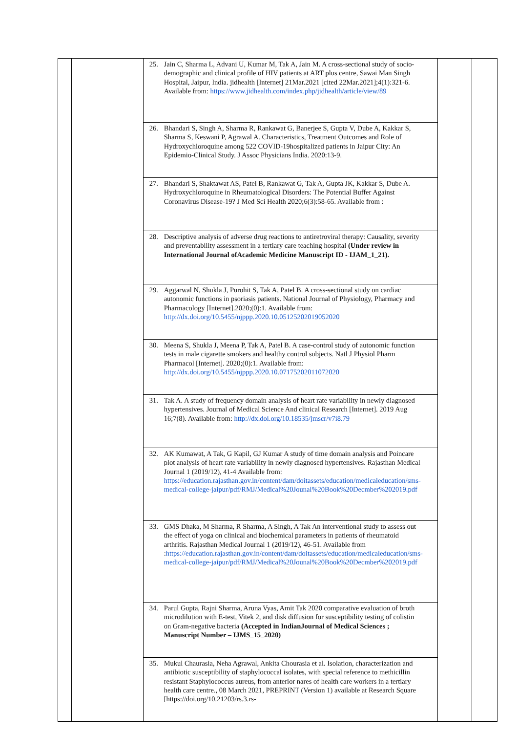| | | 25. Jain C, Sharma L, Advani U, Kumar M, Tak A, Jain M. A cross-sectional study of socio-demographic and clinical profile of HIV patients at ART plus centre, Sawai Man Singh Hospital, Jaipur, India. jidhealth [Internet] 21Mar.2021 [cited 22Mar.2021];4(1):321-6. Available from: https://www.jidhealth.com/index.php/jidhealth/article/view/89 | | |
| | | 26. Bhandari S, Singh A, Sharma R, Rankawat G, Banerjee S, Gupta V, Dube A, Kakkar S, Sharma S, Keswani P, Agrawal A. Characteristics, Treatment Outcomes and Role of Hydroxychloroquine among 522 COVID-19hospitalized patients in Jaipur City: An Epidemio-Clinical Study. J Assoc Physicians India. 2020:13-9. | | |
| | | 27. Bhandari S, Shaktawat AS, Patel B, Rankawat G, Tak A, Gupta JK, Kakkar S, Dube A. Hydroxychloroquine in Rheumatological Disorders: The Potential Buffer Against Coronavirus Disease-19? J Med Sci Health 2020;6(3):58-65. Available from : | | |
| | | 28. Descriptive analysis of adverse drug reactions to antiretroviral therapy: Causality, severity and preventability assessment in a tertiary care teaching hospital (Under review in International Journal ofAcademic Medicine Manuscript ID - IJAM_1_21). | | |
| | | 29. Aggarwal N, Shukla J, Purohit S, Tak A, Patel B. A cross-sectional study on cardiac autonomic functions in psoriasis patients. National Journal of Physiology, Pharmacy and Pharmacology [Internet].2020;(0):1. Available from: http://dx.doi.org/10.5455/njppp.2020.10.05125202019052020 | | |
| | | 30. Meena S, Shukla J, Meena P, Tak A, Patel B. A case-control study of autonomic function tests in male cigarette smokers and healthy control subjects. Natl J Physiol Pharm Pharmacol [Internet]. 2020;(0):1. Available from: http://dx.doi.org/10.5455/njppp.2020.10.07175202011072020 | | |
| | | 31. Tak A. A study of frequency domain analysis of heart rate variability in newly diagnosed hypertensives. Journal of Medical Science And clinical Research [Internet]. 2019 Aug 16;7(8). Available from: http://dx.doi.org/10.18535/jmscr/v7i8.79 | | |
| | | 32. AK Kumawat, A Tak, G Kapil, GJ Kumar A study of time domain analysis and Poincare plot analysis of heart rate variability in newly diagnosed hypertensives. Rajasthan Medical Journal 1 (2019/12), 41-4 Available from: https://education.rajasthan.gov.in/content/dam/doitassets/education/medicaleducation/sms-medical-college-jaipur/pdf/RMJ/Medical%20Jounal%20Book%20Decmber%202019.pdf | | |
| | | 33. GMS Dhaka, M Sharma, R Sharma, A Singh, A Tak An interventional study to assess out the effect of yoga on clinical and biochemical parameters in patients of rheumatoid arthritis. Rajasthan Medical Journal 1 (2019/12), 46-51. Available from : https://education.rajasthan.gov.in/content/dam/doitassets/education/medicaleducation/sms-medical-college-jaipur/pdf/RMJ/Medical%20Jounal%20Book%20Decmber%202019.pdf | | |
| | | 34. Parul Gupta, Rajni Sharma, Aruna Vyas, Amit Tak 2020 comparative evaluation of broth microdilution with E-test, Vitek 2, and disk diffusion for susceptibility testing of colistin on Gram-negative bacteria (Accepted in IndianJournal of Medical Sciences ; Manuscript Number – IJMS_15_2020) | | |
| | | 35. Mukul Chaurasia, Neha Agrawal, Ankita Chourasia et al. Isolation, characterization and antibiotic susceptibility of staphylococcal isolates, with special reference to methicillin resistant Staphylococcus aureus, from anterior nares of health care workers in a tertiary health care centre., 08 March 2021, PREPRINT (Version 1) available at Research Square [https://doi.org/10.21203/rs.3.rs- | | |